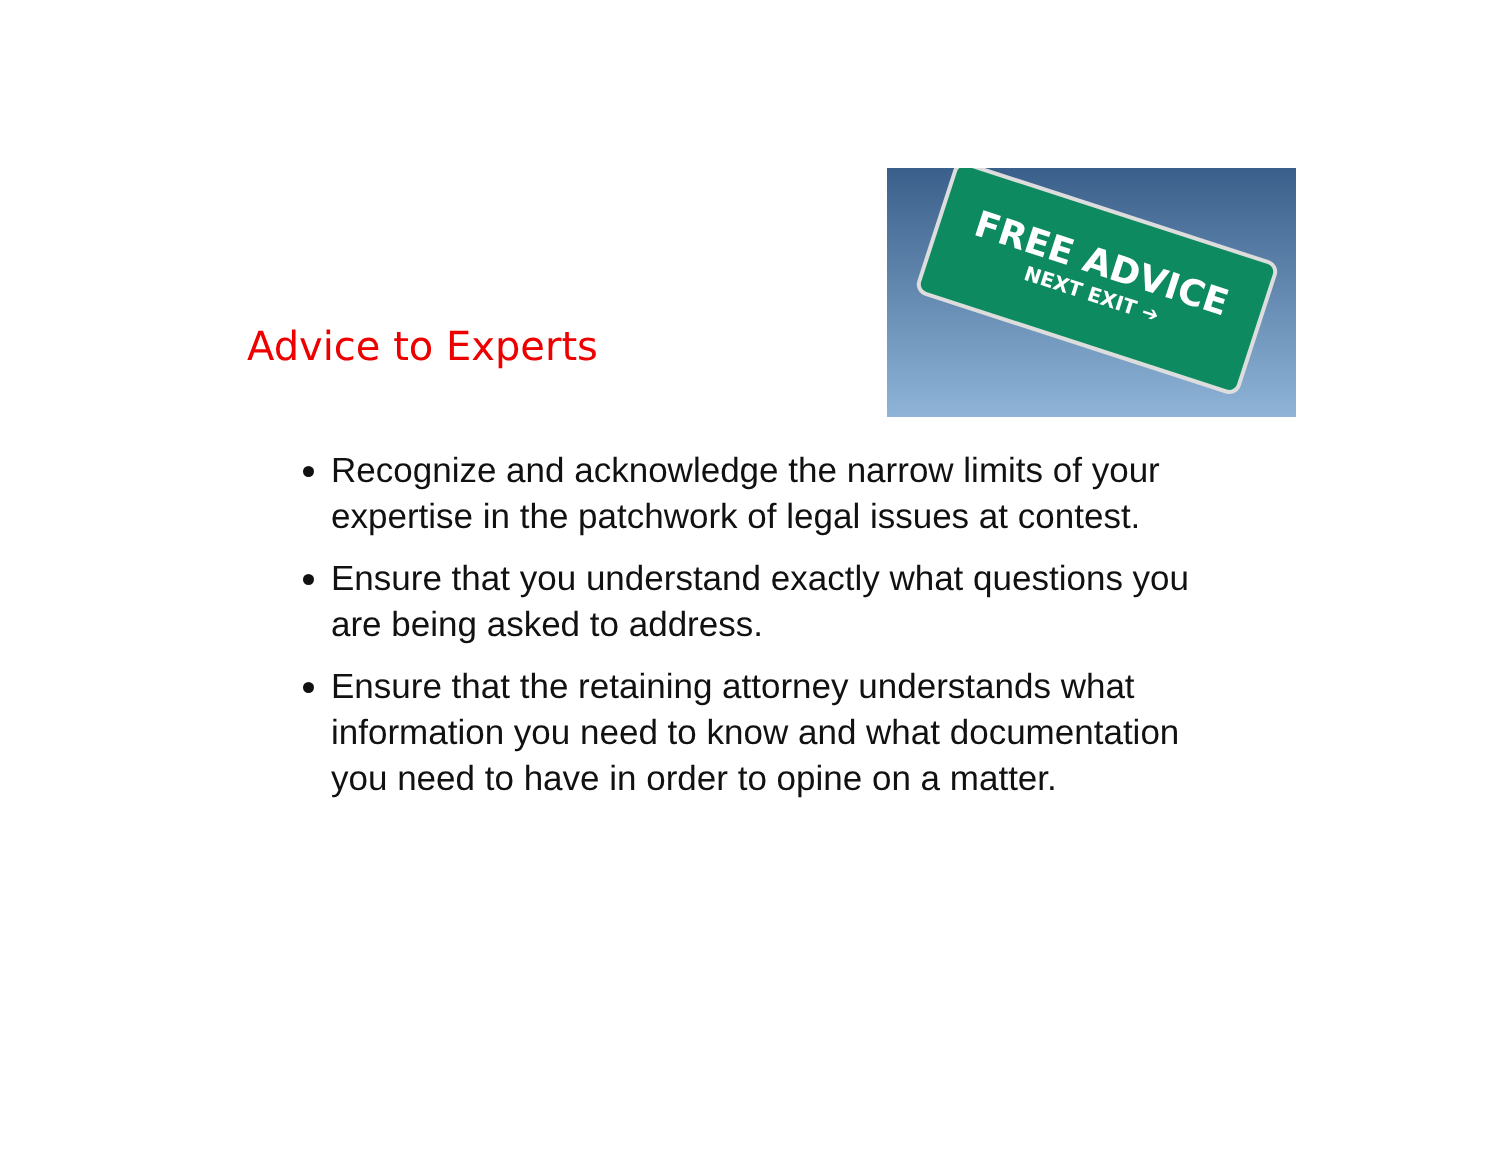Advice to Experts
FREE ADVICE
NEXT EXIT ➔
Recognize and acknowledge the narrow limits of your expertise in the patchwork of legal issues at contest.
Ensure that you understand exactly what questions you are being asked to address.
Ensure that the retaining attorney understands what information you need to know and what documentation you need to have in order to opine on a matter.